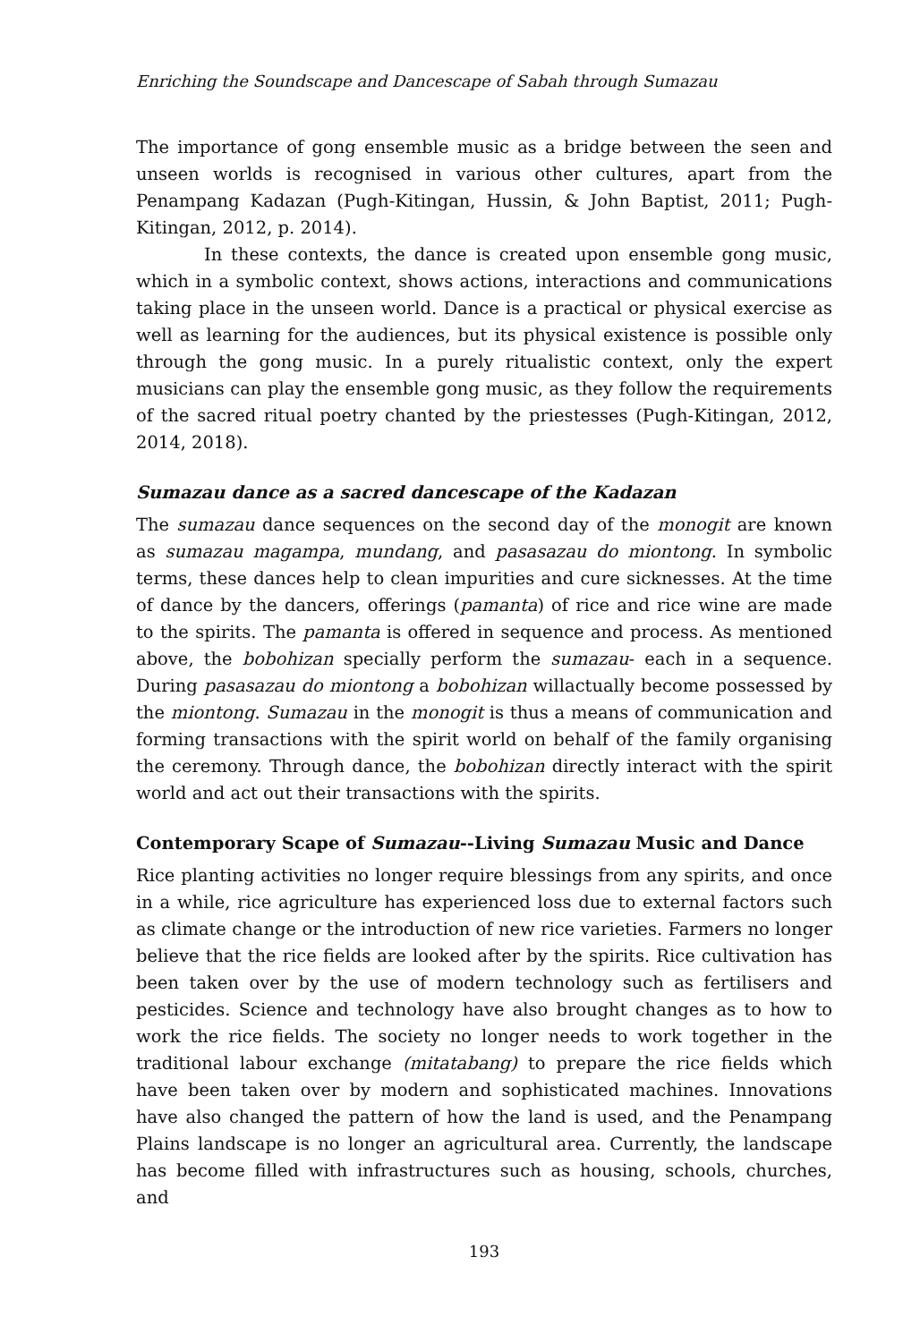Enriching the Soundscape and Dancescape of Sabah through Sumazau
The importance of gong ensemble music as a bridge between the seen and unseen worlds is recognised in various other cultures, apart from the Penampang Kadazan (Pugh-Kitingan, Hussin, & John Baptist, 2011; Pugh-Kitingan, 2012, p. 2014).
In these contexts, the dance is created upon ensemble gong music, which in a symbolic context, shows actions, interactions and communications taking place in the unseen world. Dance is a practical or physical exercise as well as learning for the audiences, but its physical existence is possible only through the gong music. In a purely ritualistic context, only the expert musicians can play the ensemble gong music, as they follow the requirements of the sacred ritual poetry chanted by the priestesses (Pugh-Kitingan, 2012, 2014, 2018).
Sumazau dance as a sacred dancescape of the Kadazan
The sumazau dance sequences on the second day of the monogit are known as sumazau magampa, mundang, and pasasazau do miontong. In symbolic terms, these dances help to clean impurities and cure sicknesses. At the time of dance by the dancers, offerings (pamanta) of rice and rice wine are made to the spirits. The pamanta is offered in sequence and process. As mentioned above, the bobohizan specially perform the sumazau- each in a sequence. During pasasazau do miontong a bobohizan willactually become possessed by the miontong. Sumazau in the monogit is thus a means of communication and forming transactions with the spirit world on behalf of the family organising the ceremony. Through dance, the bobohizan directly interact with the spirit world and act out their transactions with the spirits.
Contemporary Scape of Sumazau--Living Sumazau Music and Dance
Rice planting activities no longer require blessings from any spirits, and once in a while, rice agriculture has experienced loss due to external factors such as climate change or the introduction of new rice varieties. Farmers no longer believe that the rice fields are looked after by the spirits. Rice cultivation has been taken over by the use of modern technology such as fertilisers and pesticides. Science and technology have also brought changes as to how to work the rice fields. The society no longer needs to work together in the traditional labour exchange (mitatabang) to prepare the rice fields which have been taken over by modern and sophisticated machines. Innovations have also changed the pattern of how the land is used, and the Penampang Plains landscape is no longer an agricultural area. Currently, the landscape has become filled with infrastructures such as housing, schools, churches, and
193